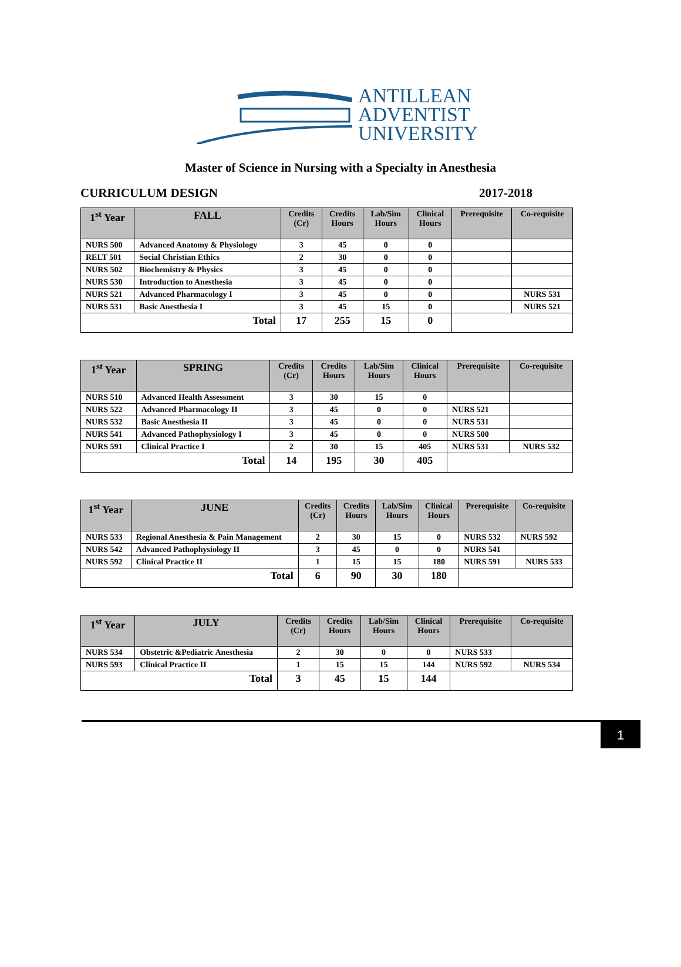ANTILLEAN
ADVENTIST
UNIVERSITY
Master of Science in Nursing with a Specialty in Anesthesia
CURRICULUM DESIGN 2017-2018
| 1<sup>st</sup> Year | FALL | Credits (Cr) | Credits Hours | Lab/Sim Hours | Clinical Hours | Prerequisite | Co-requisite |
| --- | --- | --- | --- | --- | --- | --- | --- |
| NURS 500 | Advanced Anatomy & Physiology | 3 | 45 | 0 | 0 | | |
| RELT 501 | Social Christian Ethics | 2 | 30 | 0 | 0 | | |
| NURS 502 | Biochemistry & Physics | 3 | 45 | 0 | 0 | | |
| NURS 530 | Introduction to Anesthesia | 3 | 45 | 0 | 0 | | |
| NURS 521 | Advanced Pharmacology I | 3 | 45 | 0 | 0 | | NURS 531 |
| NURS 531 | Basic Anesthesia I | 3 | 45 | 15 | 0 | | NURS 521 |
| Total | | 17 | 255 | 15 | 0 | | |
| 1<sup>st</sup> Year | SPRING | Credits (Cr) | Credits Hours | Lab/Sim Hours | Clinical Hours | Prerequisite | Co-requisite |
| --- | --- | --- | --- | --- | --- | --- | --- |
| NURS 510 | Advanced Health Assessment | 3 | 30 | 15 | 0 | | |
| NURS 522 | Advanced Pharmacology II | 3 | 45 | 0 | 0 | NURS 521 | |
| NURS 532 | Basic Anesthesia II | 3 | 45 | 0 | 0 | NURS 531 | |
| NURS 541 | Advanced Pathophysiology I | 3 | 45 | 0 | 0 | NURS 500 | |
| NURS 591 | Clinical Practice I | 2 | 30 | 15 | 405 | NURS 531 | NURS 532 |
| Total | | 14 | 195 | 30 | 405 | | |
| 1<sup>st</sup> Year | JUNE | Credits (Cr) | Credits Hours | Lab/Sim Hours | Clinical Hours | Prerequisite | Co-requisite |
| --- | --- | --- | --- | --- | --- | --- | --- |
| NURS 533 | Regional Anesthesia & Pain Management | 2 | 30 | 15 | 0 | NURS 532 | NURS 592 |
| NURS 542 | Advanced Pathophysiology II | 3 | 45 | 0 | 0 | NURS 541 | |
| NURS 592 | Clinical Practice II | 1 | 15 | 15 | 180 | NURS 591 | NURS 533 |
| Total | | 6 | 90 | 30 | 180 | | |
| 1<sup>st</sup> Year | JULY | Credits (Cr) | Credits Hours | Lab/Sim Hours | Clinical Hours | Prerequisite | Co-requisite |
| --- | --- | --- | --- | --- | --- | --- | --- |
| NURS 534 | Obstetric &Pediatric Anesthesia | 2 | 30 | 0 | 0 | NURS 533 | |
| NURS 593 | Clinical Practice II | 1 | 15 | 15 | 144 | NURS 592 | NURS 534 |
| Total | | 3 | 45 | 15 | 144 | | |
1